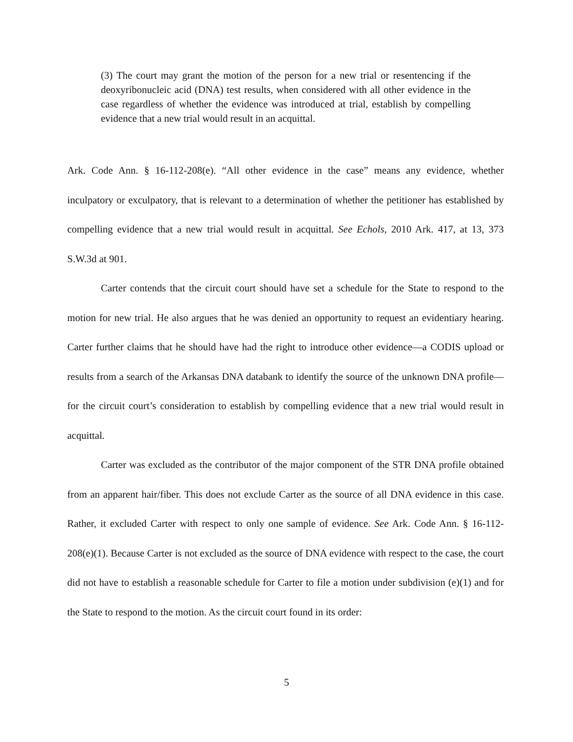(3) The court may grant the motion of the person for a new trial or resentencing if the deoxyribonucleic acid (DNA) test results, when considered with all other evidence in the case regardless of whether the evidence was introduced at trial, establish by compelling evidence that a new trial would result in an acquittal.
Ark. Code Ann. § 16-112-208(e). “All other evidence in the case” means any evidence, whether inculpatory or exculpatory, that is relevant to a determination of whether the petitioner has established by compelling evidence that a new trial would result in acquittal. See Echols, 2010 Ark. 417, at 13, 373 S.W.3d at 901.
Carter contends that the circuit court should have set a schedule for the State to respond to the motion for new trial. He also argues that he was denied an opportunity to request an evidentiary hearing. Carter further claims that he should have had the right to introduce other evidence—a CODIS upload or results from a search of the Arkansas DNA databank to identify the source of the unknown DNA profile—for the circuit court’s consideration to establish by compelling evidence that a new trial would result in acquittal.
Carter was excluded as the contributor of the major component of the STR DNA profile obtained from an apparent hair/fiber. This does not exclude Carter as the source of all DNA evidence in this case. Rather, it excluded Carter with respect to only one sample of evidence. See Ark. Code Ann. § 16-112-208(e)(1). Because Carter is not excluded as the source of DNA evidence with respect to the case, the court did not have to establish a reasonable schedule for Carter to file a motion under subdivision (e)(1) and for the State to respond to the motion. As the circuit court found in its order:
5